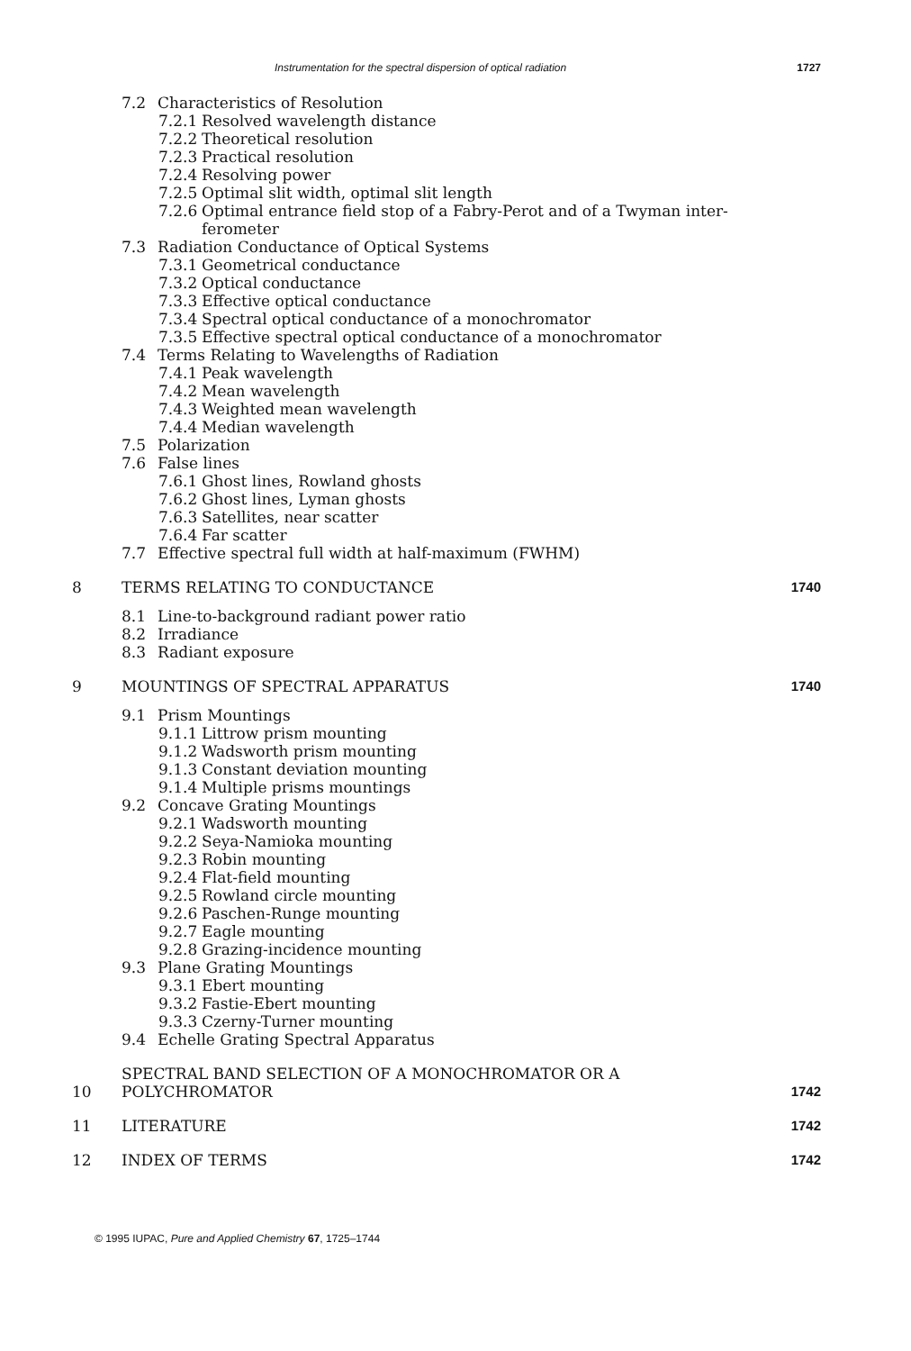Instrumentation for the spectral dispersion of optical radiation 1727
7.2 Characteristics of Resolution
7.2.1 Resolved wavelength distance
7.2.2 Theoretical resolution
7.2.3 Practical resolution
7.2.4 Resolving power
7.2.5 Optimal slit width, optimal slit length
7.2.6 Optimal entrance field stop of a Fabry-Perot and of a Twyman inter-
ferometer
7.3 Radiation Conductance of Optical Systems
7.3.1 Geometrical conductance
7.3.2 Optical conductance
7.3.3 Effective optical conductance
7.3.4 Spectral optical conductance of a monochromator
7.3.5 Effective spectral optical conductance of a monochromator
7.4 Terms Relating to Wavelengths of Radiation
7.4.1 Peak wavelength
7.4.2 Mean wavelength
7.4.3 Weighted mean wavelength
7.4.4 Median wavelength
7.5 Polarization
7.6 False lines
7.6.1 Ghost lines, Rowland ghosts
7.6.2 Ghost lines, Lyman ghosts
7.6.3 Satellites, near scatter
7.6.4 Far scatter
7.7 Effective spectral full width at half-maximum (FWHM)
8 TERMS RELATING TO CONDUCTANCE 1740
8.1 Line-to-background radiant power ratio
8.2 Irradiance
8.3 Radiant exposure
9 MOUNTINGS OF SPECTRAL APPARATUS 1740
9.1 Prism Mountings
9.1.1 Littrow prism mounting
9.1.2 Wadsworth prism mounting
9.1.3 Constant deviation mounting
9.1.4 Multiple prisms mountings
9.2 Concave Grating Mountings
9.2.1 Wadsworth mounting
9.2.2 Seya-Namioka mounting
9.2.3 Robin mounting
9.2.4 Flat-field mounting
9.2.5 Rowland circle mounting
9.2.6 Paschen-Runge mounting
9.2.7 Eagle mounting
9.2.8 Grazing-incidence mounting
9.3 Plane Grating Mountings
9.3.1 Ebert mounting
9.3.2 Fastie-Ebert mounting
9.3.3 Czerny-Turner mounting
9.4 Echelle Grating Spectral Apparatus
10 SPECTRAL BAND SELECTION OF A MONOCHROMATOR OR A
POLYCHROMATOR 1742
11 LITERATURE 1742
12 INDEX OF TERMS 1742
© 1995 IUPAC, Pure and Applied Chemistry 67, 1725–1744